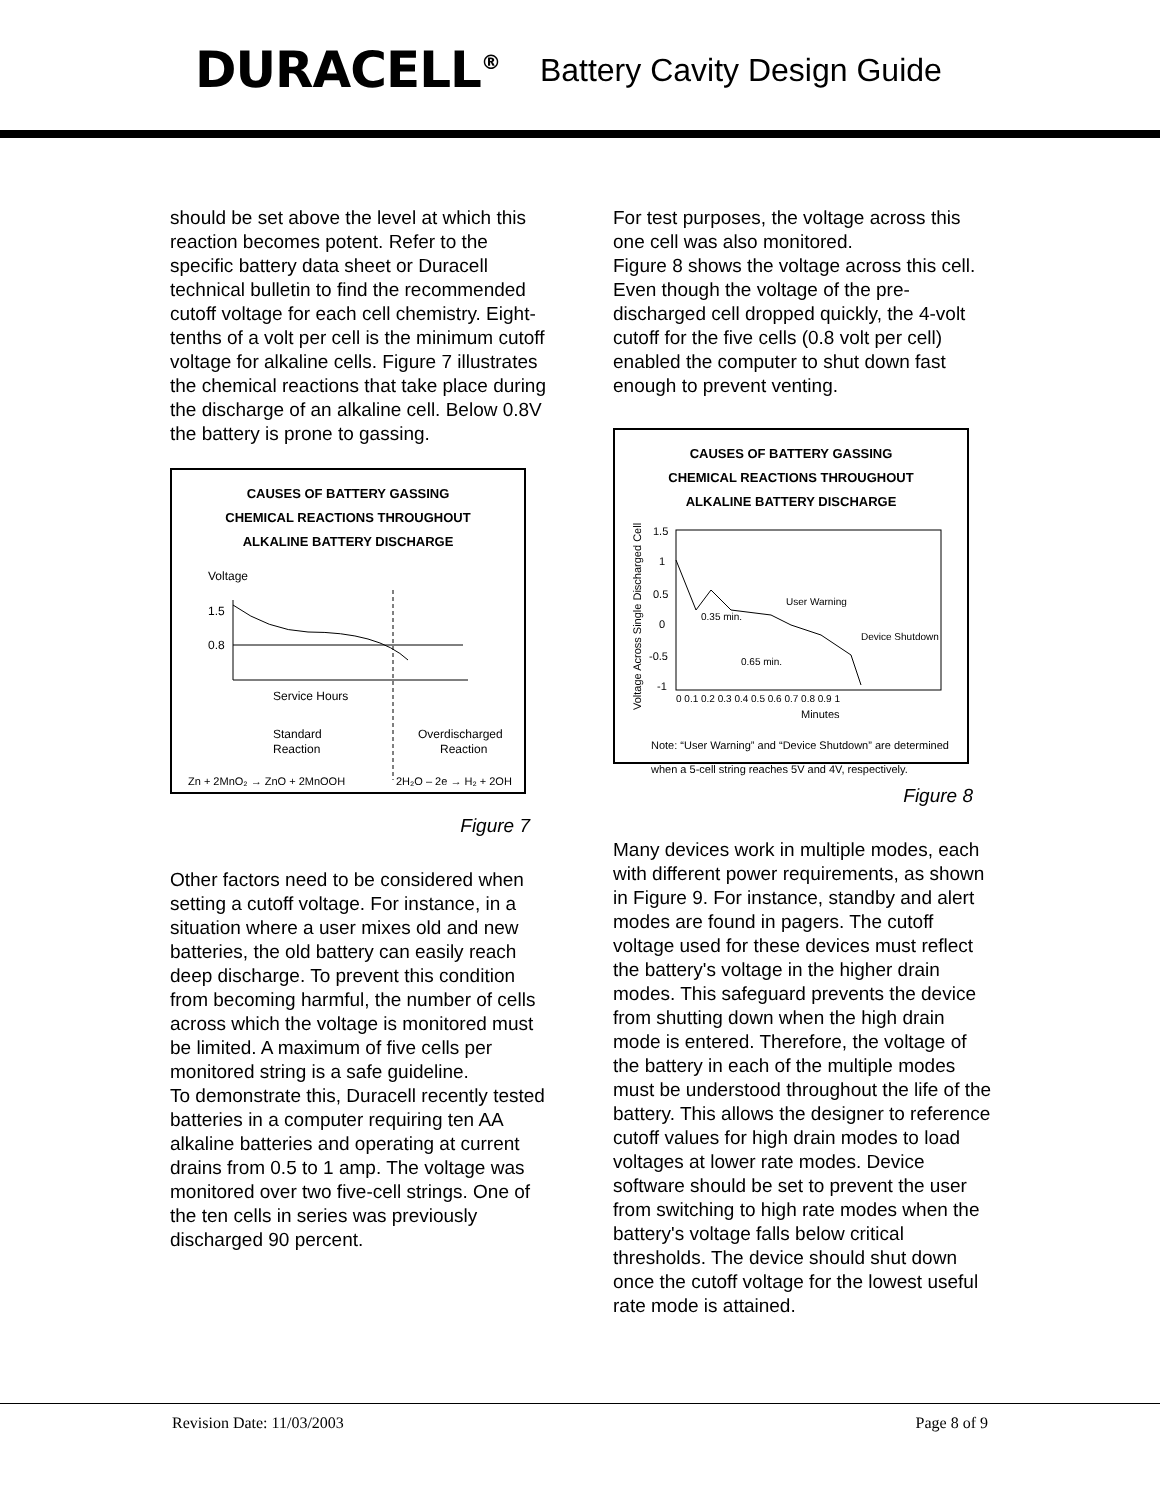DURACELL<sup>®</sup> Battery Cavity Design Guide
should be set above the level at which this reaction becomes potent. Refer to the specific battery data sheet or Duracell technical bulletin to find the recommended cutoff voltage for each cell chemistry. Eight-tenths of a volt per cell is the minimum cutoff voltage for alkaline cells. Figure 7 illustrates the chemical reactions that take place during the discharge of an alkaline cell. Below 0.8V the battery is prone to gassing.
CAUSES OF BATTERY GASSING
CHEMICAL REACTIONS THROUGHOUT
ALKALINE BATTERY DISCHARGE
Voltage
1.5
0.8
Service Hours
Standard
Reaction
Overdischarged
Reaction
Zn + 2MnO₂ → ZnO + 2MnOOH
2H₂O – 2e → H₂ + 2OH
Figure 7
Other factors need to be considered when setting a cutoff voltage. For instance, in a situation where a user mixes old and new batteries, the old battery can easily reach deep discharge. To prevent this condition from becoming harmful, the number of cells across which the voltage is monitored must be limited. A maximum of five cells per monitored string is a safe guideline.
To demonstrate this, Duracell recently tested batteries in a computer requiring ten AA alkaline batteries and operating at current drains from 0.5 to 1 amp. The voltage was monitored over two five-cell strings. One of the ten cells in series was previously discharged 90 percent.
For test purposes, the voltage across this one cell was also monitored.
Figure 8 shows the voltage across this cell. Even though the voltage of the pre-discharged cell dropped quickly, the 4-volt cutoff for the five cells (0.8 volt per cell) enabled the computer to shut down fast enough to prevent venting.
CAUSES OF BATTERY GASSING
CHEMICAL REACTIONS THROUGHOUT
ALKALINE BATTERY DISCHARGE
Voltage Across Single Discharged Cell
1.5
1
0.5
0
-0.5
-1
User Warning
Device Shutdown
0.35 min.
0.65 min.
0 0.1 0.2 0.3 0.4 0.5 0.6 0.7 0.8 0.9 1
Minutes
Note: “User Warning” and “Device Shutdown” are determined when a 5-cell string reaches 5V and 4V, respectively.
Figure 8
Many devices work in multiple modes, each with different power requirements, as shown in Figure 9. For instance, standby and alert modes are found in pagers. The cutoff voltage used for these devices must reflect the battery's voltage in the higher drain modes. This safeguard prevents the device from shutting down when the high drain mode is entered. Therefore, the voltage of the battery in each of the multiple modes must be understood throughout the life of the battery. This allows the designer to reference cutoff values for high drain modes to load voltages at lower rate modes. Device software should be set to prevent the user from switching to high rate modes when the battery's voltage falls below critical thresholds. The device should shut down once the cutoff voltage for the lowest useful rate mode is attained.
Revision Date: 11/03/2003 Page 8 of 9